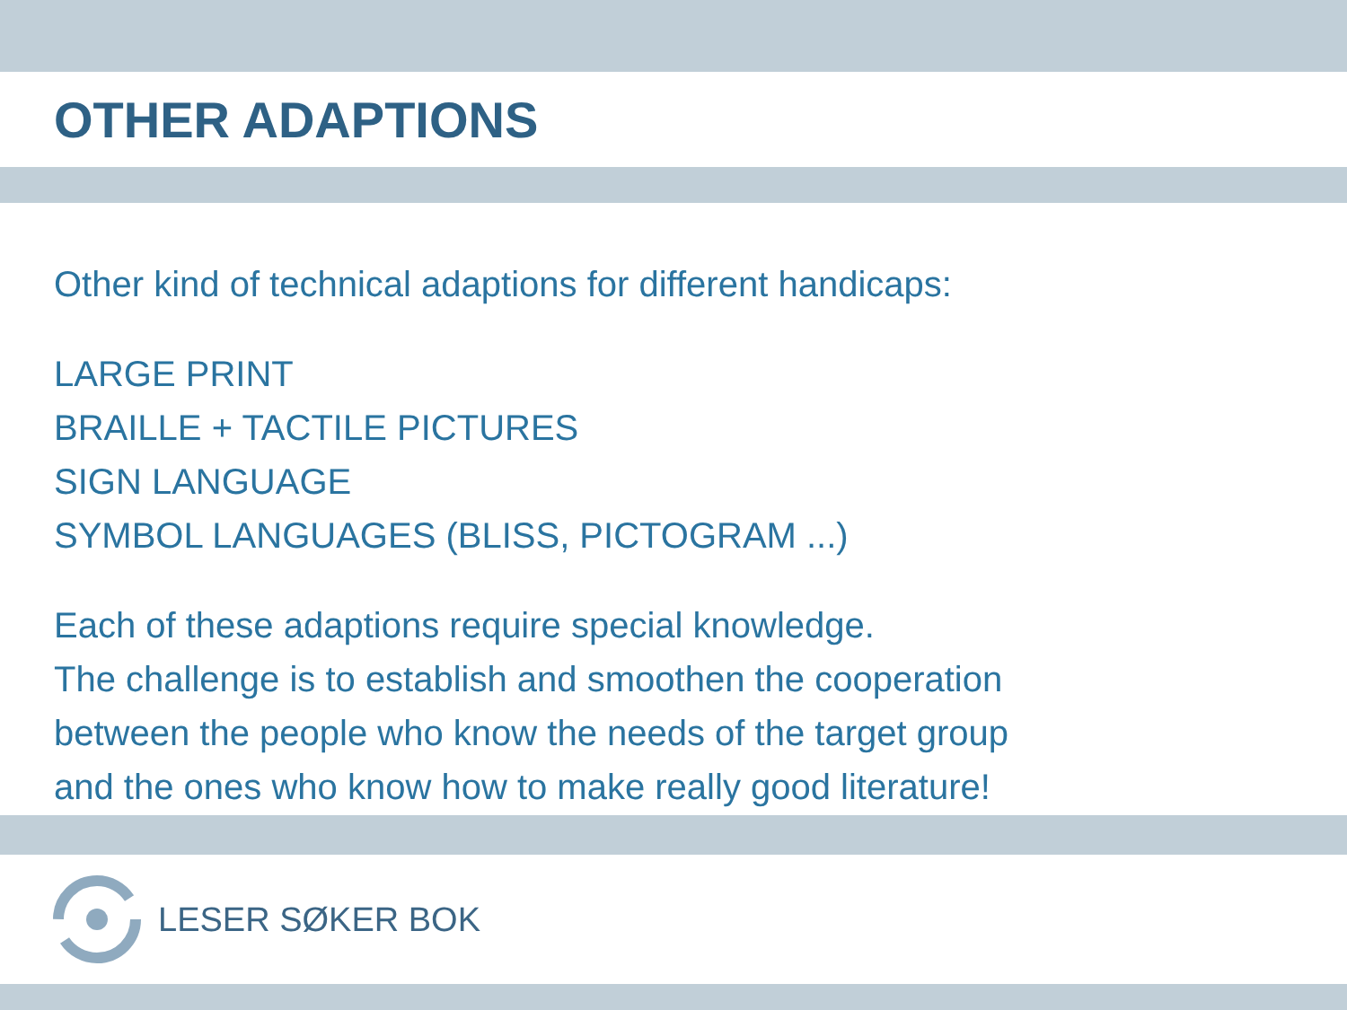OTHER ADAPTIONS
Other kind of technical adaptions for different handicaps:
LARGE PRINT
BRAILLE + TACTILE PICTURES
SIGN LANGUAGE
SYMBOL LANGUAGES (BLISS, PICTOGRAM ...)
Each of these adaptions require special knowledge.
The challenge is to establish and smoothen the cooperation
between the people who know the needs of the target group
and the ones who know how to make really good literature!
LESER SØKER BOK